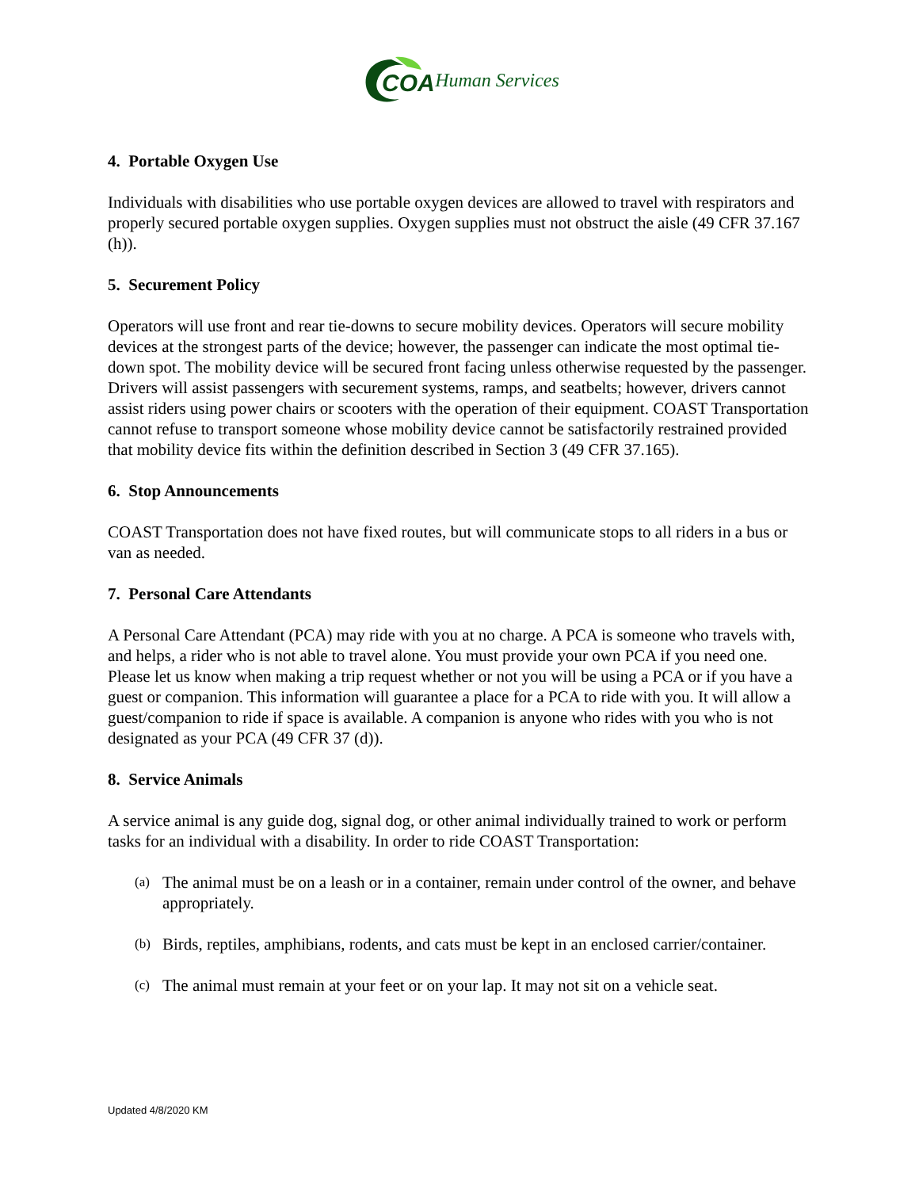COA
Human Services
4. Portable Oxygen Use
Individuals with disabilities who use portable oxygen devices are allowed to travel with respirators and properly secured portable oxygen supplies. Oxygen supplies must not obstruct the aisle (49 CFR 37.167 (h)).
5. Securement Policy
Operators will use front and rear tie-downs to secure mobility devices. Operators will secure mobility devices at the strongest parts of the device; however, the passenger can indicate the most optimal tie-down spot. The mobility device will be secured front facing unless otherwise requested by the passenger. Drivers will assist passengers with securement systems, ramps, and seatbelts; however, drivers cannot assist riders using power chairs or scooters with the operation of their equipment. COAST Transportation cannot refuse to transport someone whose mobility device cannot be satisfactorily restrained provided that mobility device fits within the definition described in Section 3 (49 CFR 37.165).
6. Stop Announcements
COAST Transportation does not have fixed routes, but will communicate stops to all riders in a bus or van as needed.
7. Personal Care Attendants
A Personal Care Attendant (PCA) may ride with you at no charge. A PCA is someone who travels with, and helps, a rider who is not able to travel alone. You must provide your own PCA if you need one. Please let us know when making a trip request whether or not you will be using a PCA or if you have a guest or companion. This information will guarantee a place for a PCA to ride with you. It will allow a guest/companion to ride if space is available. A companion is anyone who rides with you who is not designated as your PCA (49 CFR 37 (d)).
8. Service Animals
A service animal is any guide dog, signal dog, or other animal individually trained to work or perform tasks for an individual with a disability. In order to ride COAST Transportation:
(a)
The animal must be on a leash or in a container, remain under control of the owner, and behave appropriately.
(b)
Birds, reptiles, amphibians, rodents, and cats must be kept in an enclosed carrier/container.
(c)
The animal must remain at your feet or on your lap. It may not sit on a vehicle seat.
Updated 4/8/2020 KM